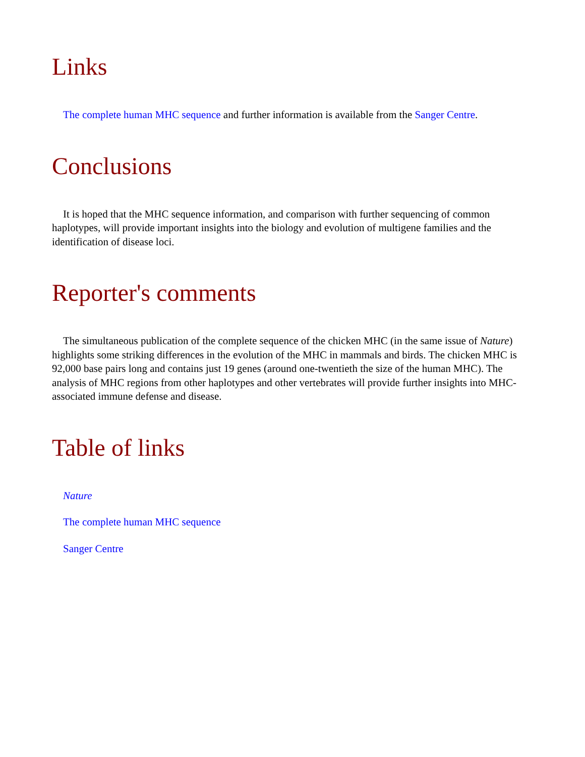Links
The complete human MHC sequence and further information is available from the Sanger Centre.
Conclusions
It is hoped that the MHC sequence information, and comparison with further sequencing of common haplotypes, will provide important insights into the biology and evolution of multigene families and the identification of disease loci.
Reporter's comments
The simultaneous publication of the complete sequence of the chicken MHC (in the same issue of Nature) highlights some striking differences in the evolution of the MHC in mammals and birds. The chicken MHC is 92,000 base pairs long and contains just 19 genes (around one-twentieth the size of the human MHC). The analysis of MHC regions from other haplotypes and other vertebrates will provide further insights into MHC-associated immune defense and disease.
Table of links
Nature
The complete human MHC sequence
Sanger Centre